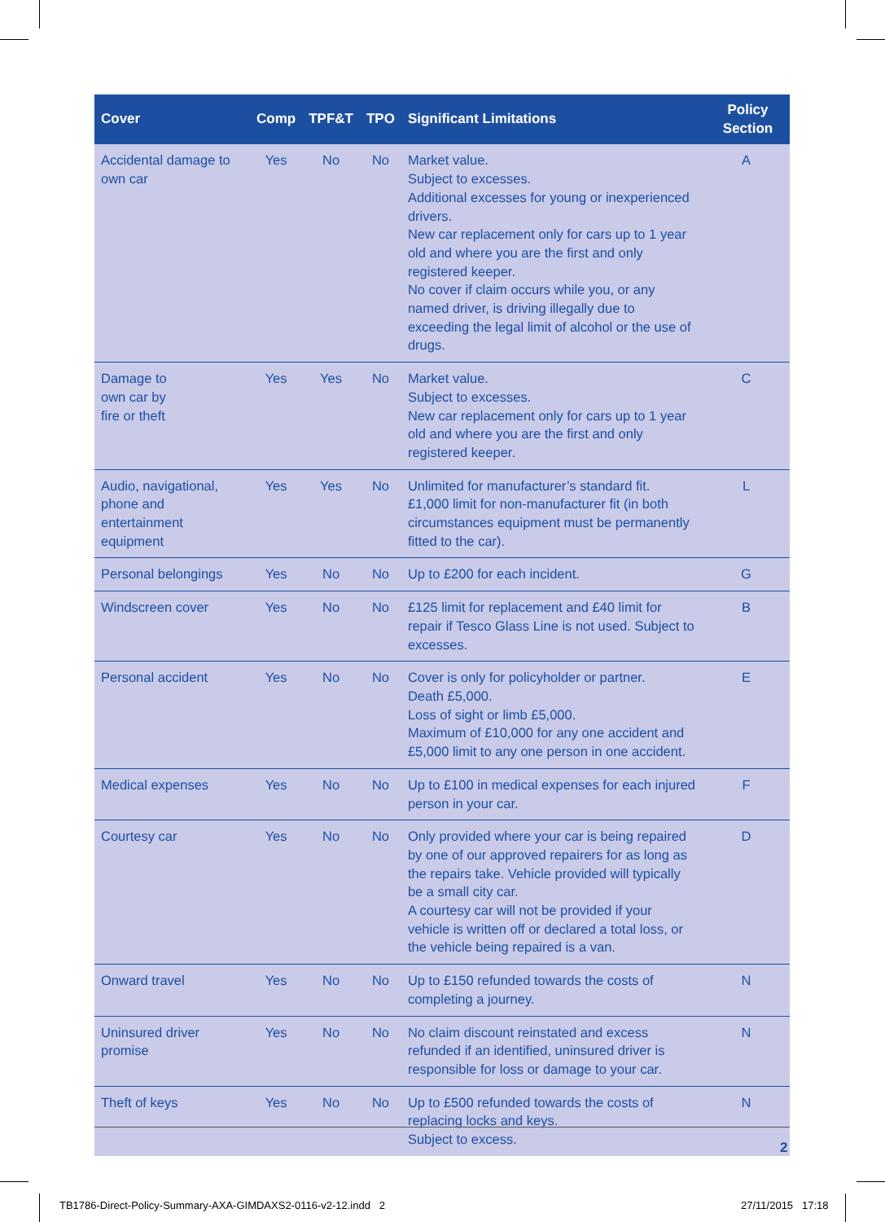| Cover | Comp | TPF&T | TPO | Significant Limitations | Policy Section |
| --- | --- | --- | --- | --- | --- |
| Accidental damage to own car | Yes | No | No | Market value. Subject to excesses. Additional excesses for young or inexperienced drivers. New car replacement only for cars up to 1 year old and where you are the first and only registered keeper. No cover if claim occurs while you, or any named driver, is driving illegally due to exceeding the legal limit of alcohol or the use of drugs. | A |
| Damage to own car by fire or theft | Yes | Yes | No | Market value. Subject to excesses. New car replacement only for cars up to 1 year old and where you are the first and only registered keeper. | C |
| Audio, navigational, phone and entertainment equipment | Yes | Yes | No | Unlimited for manufacturer’s standard fit. £1,000 limit for non-manufacturer fit (in both circumstances equipment must be permanently fitted to the car). | L |
| Personal belongings | Yes | No | No | Up to £200 for each incident. | G |
| Windscreen cover | Yes | No | No | £125 limit for replacement and £40 limit for repair if Tesco Glass Line is not used. Subject to excesses. | B |
| Personal accident | Yes | No | No | Cover is only for policyholder or partner. Death £5,000. Loss of sight or limb £5,000. Maximum of £10,000 for any one accident and £5,000 limit to any one person in one accident. | E |
| Medical expenses | Yes | No | No | Up to £100 in medical expenses for each injured person in your car. | F |
| Courtesy car | Yes | No | No | Only provided where your car is being repaired by one of our approved repairers for as long as the repairs take. Vehicle provided will typically be a small city car. A courtesy car will not be provided if your vehicle is written off or declared a total loss, or the vehicle being repaired is a van. | D |
| Onward travel | Yes | No | No | Up to £150 refunded towards the costs of completing a journey. | N |
| Uninsured driver promise | Yes | No | No | No claim discount reinstated and excess refunded if an identified, uninsured driver is responsible for loss or damage to your car. | N |
| Theft of keys | Yes | No | No | Up to £500 refunded towards the costs of replacing locks and keys. Subject to excess. | N |
2
TB1786-Direct-Policy-Summary-AXA-GIMDAXS2-0116-v2-12.indd 2
27/11/2015 17:18